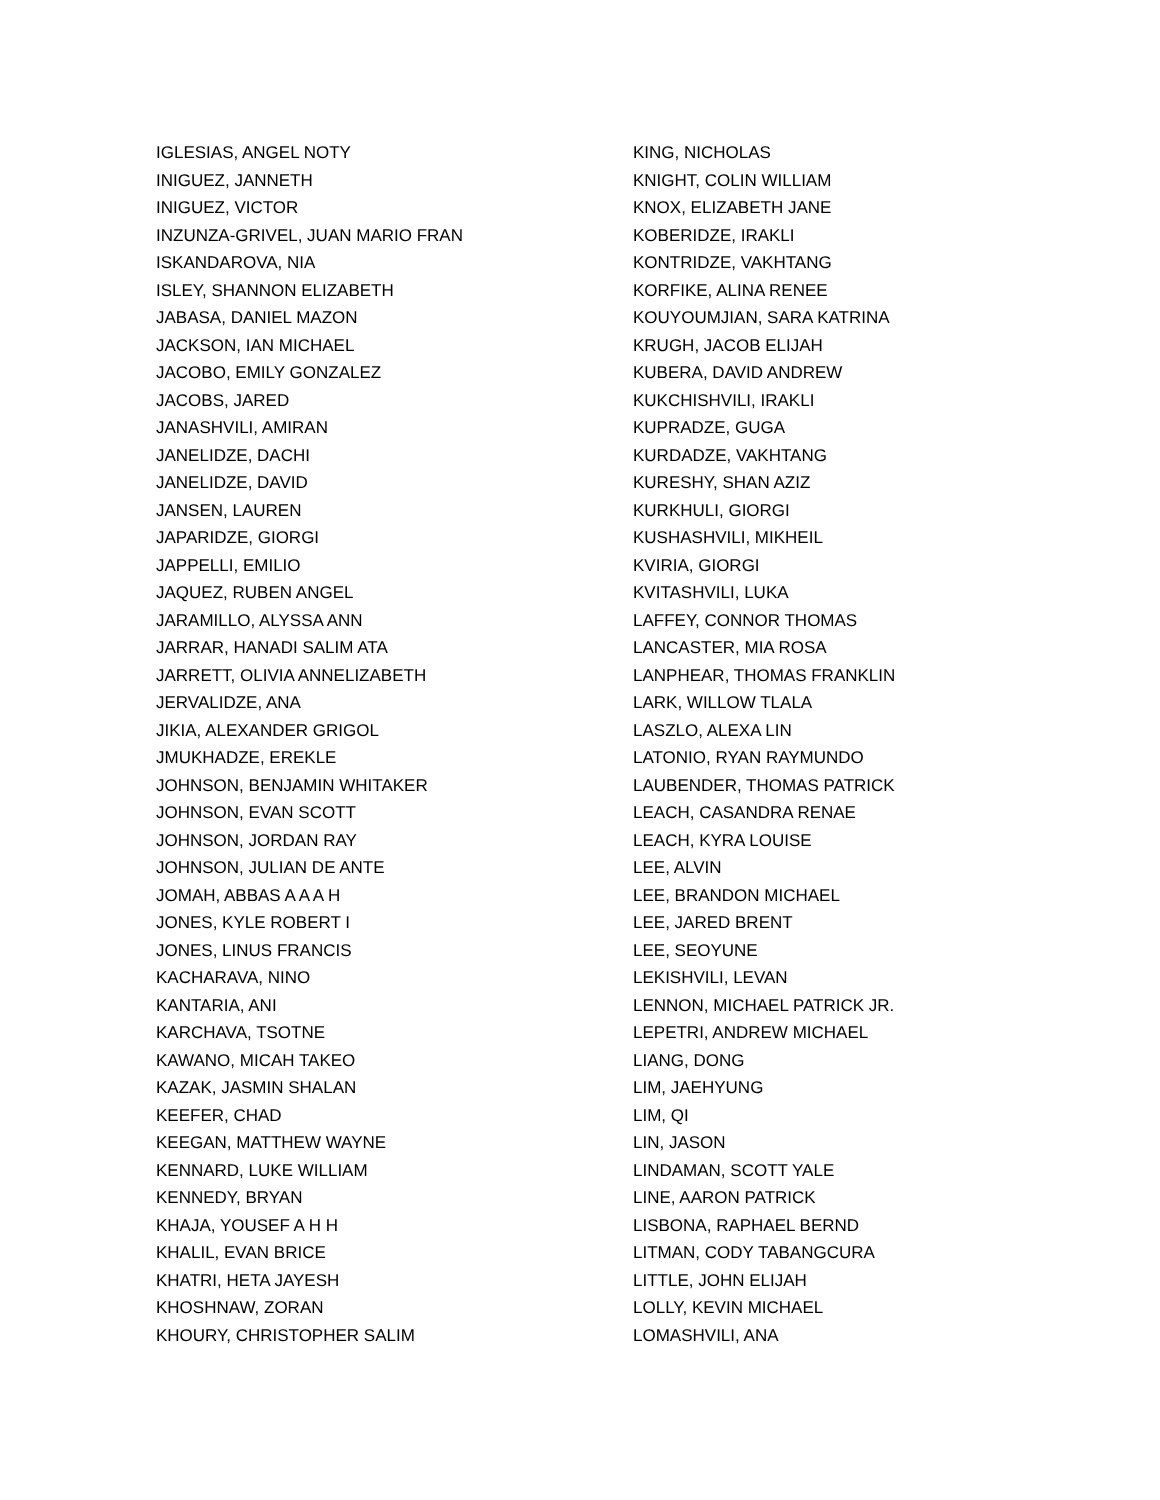IGLESIAS, ANGEL NOTY
INIGUEZ, JANNETH
INIGUEZ, VICTOR
INZUNZA-GRIVEL, JUAN MARIO FRAN
ISKANDAROVA, NIA
ISLEY, SHANNON ELIZABETH
JABASA, DANIEL MAZON
JACKSON, IAN MICHAEL
JACOBO, EMILY GONZALEZ
JACOBS, JARED
JANASHVILI, AMIRAN
JANELIDZE, DACHI
JANELIDZE, DAVID
JANSEN, LAUREN
JAPARIDZE, GIORGI
JAPPELLI, EMILIO
JAQUEZ, RUBEN ANGEL
JARAMILLO, ALYSSA ANN
JARRAR, HANADI SALIM ATA
JARRETT, OLIVIA ANNELIZABETH
JERVALIDZE, ANA
JIKIA, ALEXANDER GRIGOL
JMUKHADZE, EREKLE
JOHNSON, BENJAMIN WHITAKER
JOHNSON, EVAN SCOTT
JOHNSON, JORDAN RAY
JOHNSON, JULIAN DE ANTE
JOMAH, ABBAS A A A H
JONES, KYLE ROBERT I
JONES, LINUS FRANCIS
KACHARAVA, NINO
KANTARIA, ANI
KARCHAVA, TSOTNE
KAWANO, MICAH TAKEO
KAZAK, JASMIN SHALAN
KEEFER, CHAD
KEEGAN, MATTHEW WAYNE
KENNARD, LUKE WILLIAM
KENNEDY, BRYAN
KHAJA, YOUSEF A H H
KHALIL, EVAN BRICE
KHATRI, HETA JAYESH
KHOSHNAW, ZORAN
KHOURY, CHRISTOPHER SALIM
KING, NICHOLAS
KNIGHT, COLIN WILLIAM
KNOX, ELIZABETH JANE
KOBERIDZE, IRAKLI
KONTRIDZE, VAKHTANG
KORFIKE, ALINA RENEE
KOUYOUMJIAN, SARA KATRINA
KRUGH, JACOB ELIJAH
KUBERA, DAVID ANDREW
KUKCHISHVILI, IRAKLI
KUPRADZE, GUGA
KURDADZE, VAKHTANG
KURESHY, SHAN AZIZ
KURKHULI, GIORGI
KUSHASHVILI, MIKHEIL
KVIRIA, GIORGI
KVITASHVILI, LUKA
LAFFEY, CONNOR THOMAS
LANCASTER, MIA ROSA
LANPHEAR, THOMAS FRANKLIN
LARK, WILLOW TLALA
LASZLO, ALEXA LIN
LATONIO, RYAN RAYMUNDO
LAUBENDER, THOMAS PATRICK
LEACH, CASANDRA RENAE
LEACH, KYRA LOUISE
LEE, ALVIN
LEE, BRANDON MICHAEL
LEE, JARED BRENT
LEE, SEOYUNE
LEKISHVILI, LEVAN
LENNON, MICHAEL PATRICK JR.
LEPETRI, ANDREW MICHAEL
LIANG, DONG
LIM, JAEHYUNG
LIM, QI
LIN, JASON
LINDAMAN, SCOTT YALE
LINE, AARON PATRICK
LISBONA, RAPHAEL BERND
LITMAN, CODY TABANGCURA
LITTLE, JOHN ELIJAH
LOLLY, KEVIN MICHAEL
LOMASHVILI, ANA